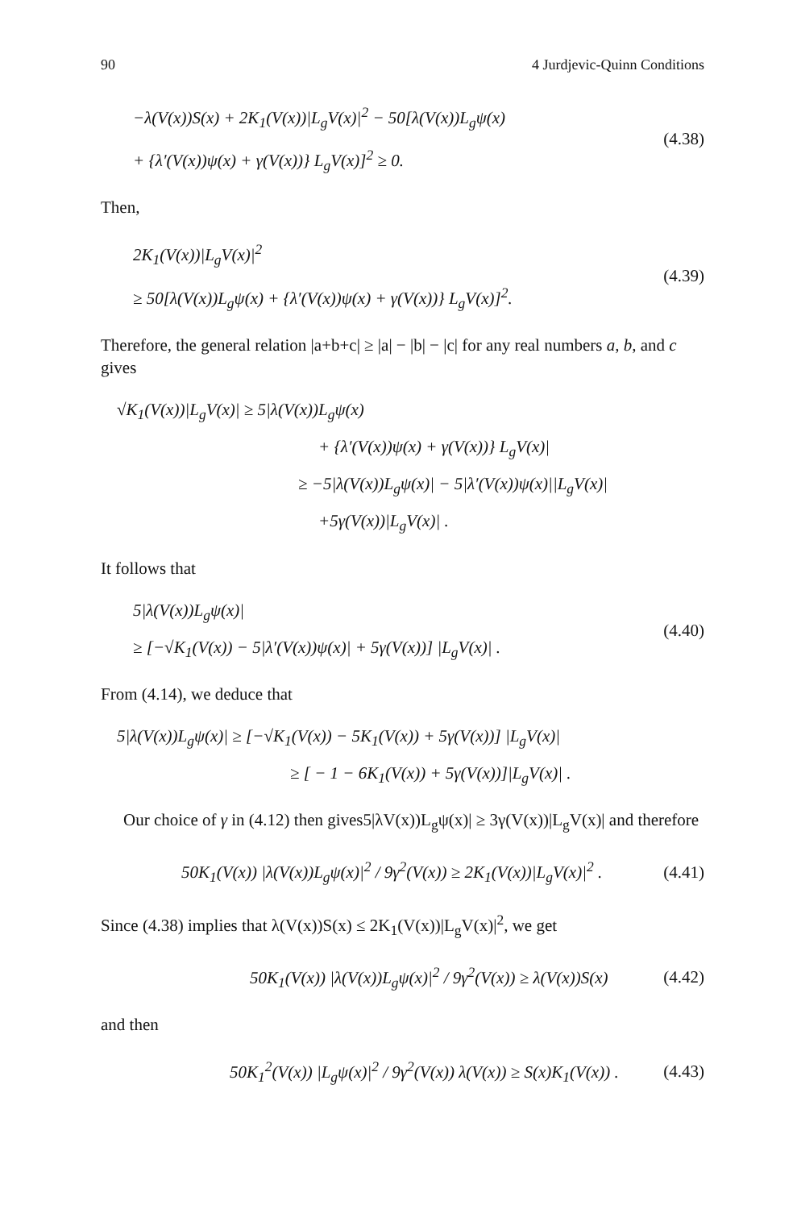90 4 Jurdjevic-Quinn Conditions
−λ(V(x))S(x) + 2K<sub>1</sub>(V(x))|L<sub>g</sub>V(x)|<sup>2</sup> − 50[λ(V(x))L<sub>g</sub>ψ(x)
+ {λ′(V(x))ψ(x) + γ(V(x))} L<sub>g</sub>V(x)]<sup>2</sup> ≥ 0.
(4.38)
Then,
2K<sub>1</sub>(V(x))|L<sub>g</sub>V(x)|<sup>2</sup>
≥ 50[λ(V(x))L<sub>g</sub>ψ(x) + {λ′(V(x))ψ(x) + γ(V(x))} L<sub>g</sub>V(x)]<sup>2</sup>.
(4.39)
Therefore, the general relation |a+b+c| ≥ |a| − |b| − |c| for any real numbers a, b, and c gives
√K<sub>1</sub>(V(x))|L<sub>g</sub>V(x)| ≥ 5|λ(V(x))L<sub>g</sub>ψ(x)
+ {λ′(V(x))ψ(x) + γ(V(x))} L<sub>g</sub>V(x)|
≥ −5|λ(V(x))L<sub>g</sub>ψ(x)| − 5|λ′(V(x))ψ(x)||L<sub>g</sub>V(x)|
+5γ(V(x))|L<sub>g</sub>V(x)| .
It follows that
5|λ(V(x))L<sub>g</sub>ψ(x)|
≥ [−√K<sub>1</sub>(V(x)) − 5|λ′(V(x))ψ(x)| + 5γ(V(x))] |L<sub>g</sub>V(x)| .
(4.40)
From (4.14), we deduce that
5|λ(V(x))L<sub>g</sub>ψ(x)| ≥ [−√K<sub>1</sub>(V(x)) − 5K<sub>1</sub>(V(x)) + 5γ(V(x))] |L<sub>g</sub>V(x)|
≥ [ − 1 − 6K<sub>1</sub>(V(x)) + 5γ(V(x))]|L<sub>g</sub>V(x)| .
Our choice of γ in (4.12) then gives5|λV(x))L<sub>g</sub>ψ(x)| ≥ 3γ(V(x))|L<sub>g</sub>V(x)| and therefore
50K<sub>1</sub>(V(x)) |λ(V(x))L<sub>g</sub>ψ(x)|<sup>2</sup> / 9γ<sup>2</sup>(V(x)) ≥ 2K<sub>1</sub>(V(x))|L<sub>g</sub>V(x)|<sup>2</sup> .
(4.41)
Since (4.38) implies that λ(V(x))S(x) ≤ 2K<sub>1</sub>(V(x))|L<sub>g</sub>V(x)|<sup>2</sup>, we get
50K<sub>1</sub>(V(x)) |λ(V(x))L<sub>g</sub>ψ(x)|<sup>2</sup> / 9γ<sup>2</sup>(V(x)) ≥ λ(V(x))S(x)
(4.42)
and then
50K<sub>1</sub><sup>2</sup>(V(x)) |L<sub>g</sub>ψ(x)|<sup>2</sup> / 9γ<sup>2</sup>(V(x)) λ(V(x)) ≥ S(x)K<sub>1</sub>(V(x)) .
(4.43)